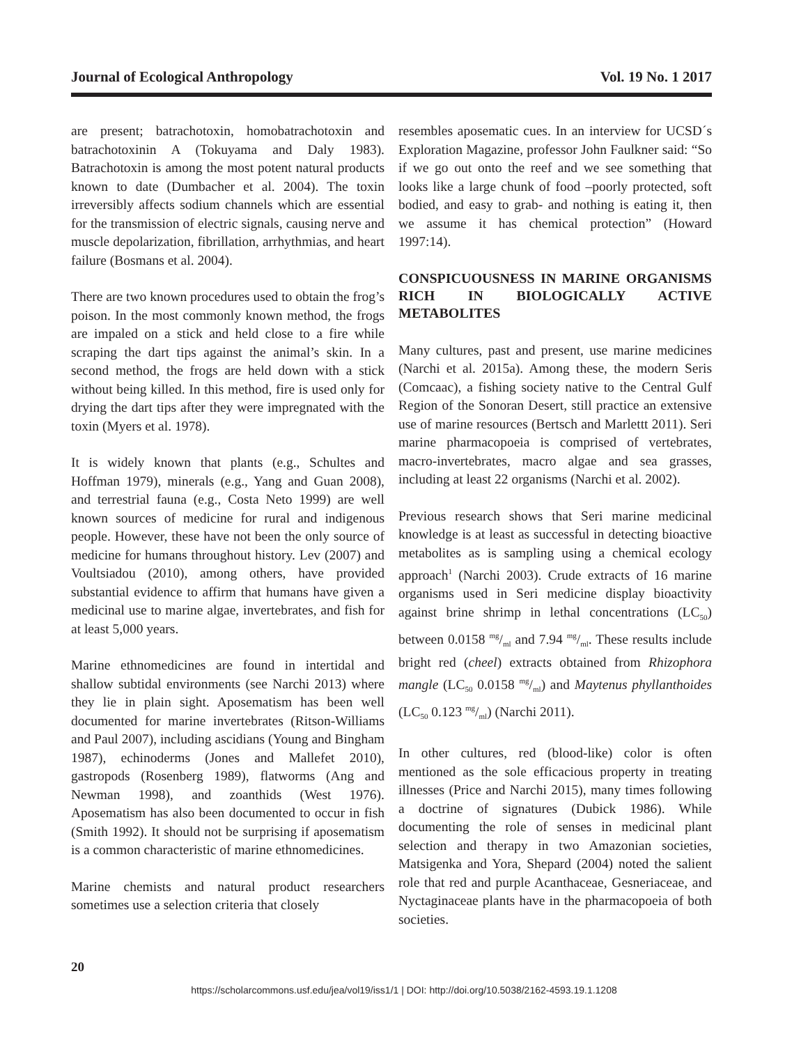Journal of Ecological Anthropology Vol. 19 No. 1 2017
are present; batrachotoxin, homobatrachotoxin and batrachotoxinin A (Tokuyama and Daly 1983). Batrachotoxin is among the most potent natural products known to date (Dumbacher et al. 2004). The toxin irreversibly affects sodium channels which are essential for the transmission of electric signals, causing nerve and muscle depolarization, fibrillation, arrhythmias, and heart failure (Bosmans et al. 2004).
There are two known procedures used to obtain the frog’s poison. In the most commonly known method, the frogs are impaled on a stick and held close to a fire while scraping the dart tips against the animal’s skin. In a second method, the frogs are held down with a stick without being killed. In this method, fire is used only for drying the dart tips after they were impregnated with the toxin (Myers et al. 1978).
It is widely known that plants (e.g., Schultes and Hoffman 1979), minerals (e.g., Yang and Guan 2008), and terrestrial fauna (e.g., Costa Neto 1999) are well known sources of medicine for rural and indigenous people. However, these have not been the only source of medicine for humans throughout history. Lev (2007) and Voultsiadou (2010), among others, have provided substantial evidence to affirm that humans have given a medicinal use to marine algae, invertebrates, and fish for at least 5,000 years.
Marine ethnomedicines are found in intertidal and shallow subtidal environments (see Narchi 2013) where they lie in plain sight. Aposematism has been well documented for marine invertebrates (Ritson-Williams and Paul 2007), including ascidians (Young and Bingham 1987), echinoderms (Jones and Mallefet 2010), gastropods (Rosenberg 1989), flatworms (Ang and Newman 1998), and zoanthids (West 1976). Aposematism has also been documented to occur in fish (Smith 1992). It should not be surprising if aposematism is a common characteristic of marine ethnomedicines.
Marine chemists and natural product researchers sometimes use a selection criteria that closely
resembles aposematic cues. In an interview for UCSD´s Exploration Magazine, professor John Faulkner said: “So if we go out onto the reef and we see something that looks like a large chunk of food –poorly protected, soft bodied, and easy to grab- and nothing is eating it, then we assume it has chemical protection” (Howard 1997:14).
CONSPICUOUSNESS IN MARINE ORGANISMS RICH IN BIOLOGICALLY ACTIVE METABOLITES
Many cultures, past and present, use marine medicines (Narchi et al. 2015a). Among these, the modern Seris (Comcaac), a fishing society native to the Central Gulf Region of the Sonoran Desert, still practice an extensive use of marine resources (Bertsch and Marlettt 2011). Seri marine pharmacopoeia is comprised of vertebrates, macro-invertebrates, macro algae and sea grasses, including at least 22 organisms (Narchi et al. 2002).
Previous research shows that Seri marine medicinal knowledge is at least as successful in detecting bioactive metabolites as is sampling using a chemical ecology approach<sup>1</sup> (Narchi 2003). Crude extracts of 16 marine organisms used in Seri medicine display bioactivity against brine shrimp in lethal concentrations (LC<sub>50</sub>) between 0.0158 mg/ml and 7.94 mg/ml. These results include bright red (cheel) extracts obtained from Rhizophora mangle (LC<sub>50</sub> 0.0158 mg/ml) and Maytenus phyllanthoides (LC<sub>50</sub> 0.123 mg/ml) (Narchi 2011).
In other cultures, red (blood-like) color is often mentioned as the sole efficacious property in treating illnesses (Price and Narchi 2015), many times following a doctrine of signatures (Dubick 1986). While documenting the role of senses in medicinal plant selection and therapy in two Amazonian societies, Matsigenka and Yora, Shepard (2004) noted the salient role that red and purple Acanthaceae, Gesneriaceae, and Nyctaginaceae plants have in the pharmacopoeia of both societies.
20
https://scholarcommons.usf.edu/jea/vol19/iss1/1 | DOI: http://doi.org/10.5038/2162-4593.19.1.1208